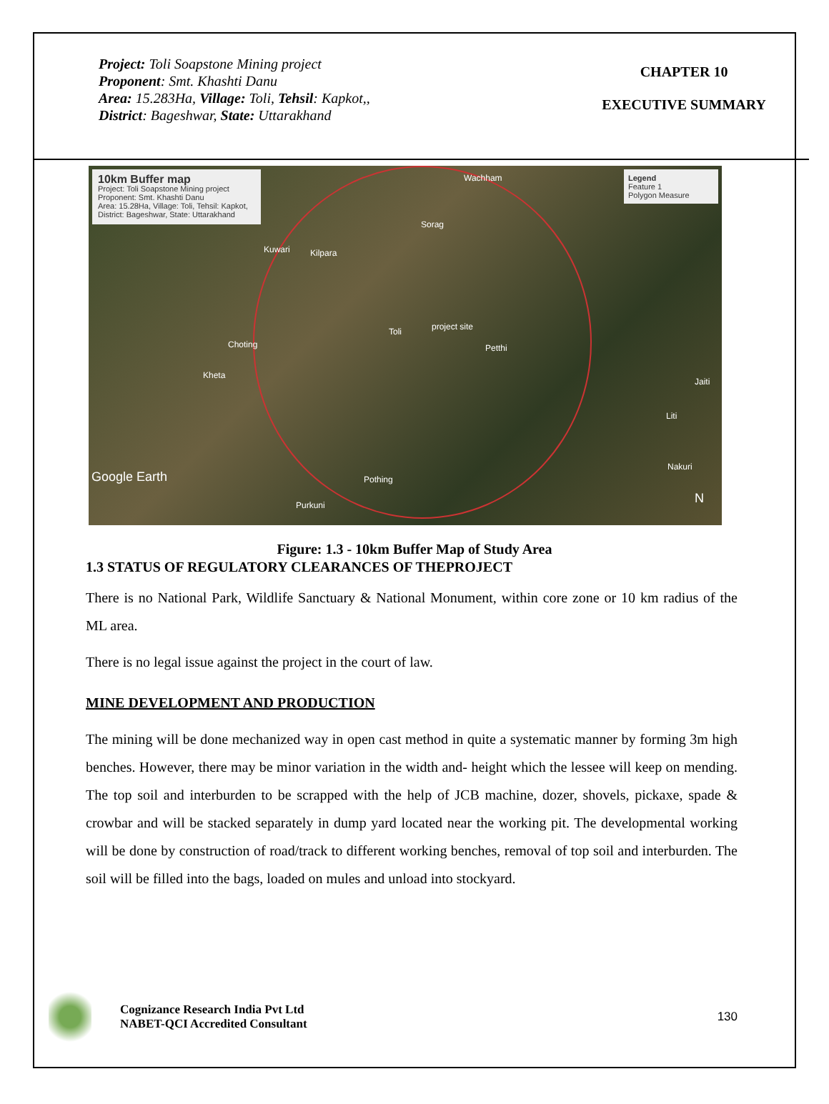Project: Toli Soapstone Mining project
Proponent: Smt. Khashti Danu
Area: 15.283Ha, Village: Toli, Tehsil: Kapkot,,
District: Bageshwar, State: Uttarakhand
CHAPTER 10
EXECUTIVE SUMMARY
10km Buffer map
Project: Toli Soapstone Mining project
Proponent: Smt. Khashti Danu
Area: 15.28Ha, Village: Toli, Tehsil: Kapkot,
District: Bageshwar, State: Uttarakhand
Legend
Feature 1
Polygon Measure
Wachham
Sorag
Kuwari Kilpara
Toli project site
Choting Petthi
Kheta
Jaiti
Liti
Nakuri
Google Earth Pothing
Purkuni N
Figure: 1.3 - 10km Buffer Map of Study Area
1.3 STATUS OF REGULATORY CLEARANCES OF THEPROJECT
There is no National Park, Wildlife Sanctuary & National Monument, within core zone or 10 km radius of the ML area.
There is no legal issue against the project in the court of law.
MINE DEVELOPMENT AND PRODUCTION
The mining will be done mechanized way in open cast method in quite a systematic manner by forming 3m high benches. However, there may be minor variation in the width and- height which the lessee will keep on mending. The top soil and interburden to be scrapped with the help of JCB machine, dozer, shovels, pickaxe, spade & crowbar and will be stacked separately in dump yard located near the working pit. The developmental working will be done by construction of road/track to different working benches, removal of top soil and interburden. The soil will be filled into the bags, loaded on mules and unload into stockyard.
Cognizance Research India Pvt Ltd
NABET-QCI Accredited Consultant
130